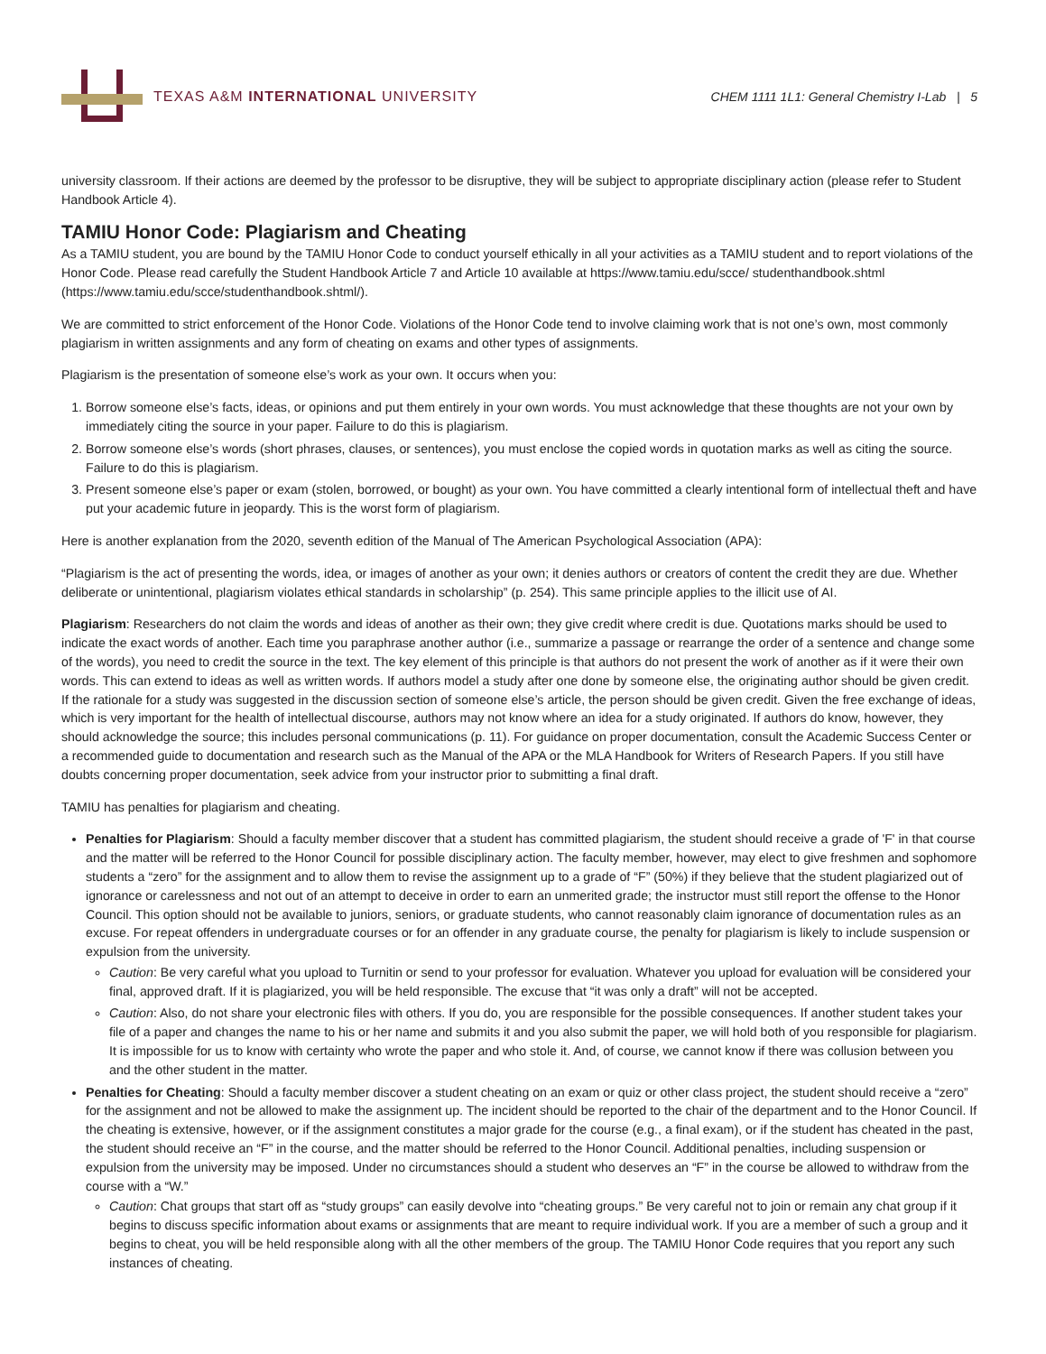TEXAS A&M INTERNATIONAL UNIVERSITY
CHEM 1111 1L1: General Chemistry I-Lab | 5
university classroom. If their actions are deemed by the professor to be disruptive, they will be subject to appropriate disciplinary action (please refer to Student Handbook Article 4).
TAMIU Honor Code: Plagiarism and Cheating
As a TAMIU student, you are bound by the TAMIU Honor Code to conduct yourself ethically in all your activities as a TAMIU student and to report violations of the Honor Code. Please read carefully the Student Handbook Article 7 and Article 10 available at https://www.tamiu.edu/scce/ studenthandbook.shtml (https://www.tamiu.edu/scce/studenthandbook.shtml/).
We are committed to strict enforcement of the Honor Code. Violations of the Honor Code tend to involve claiming work that is not one’s own, most commonly plagiarism in written assignments and any form of cheating on exams and other types of assignments.
Plagiarism is the presentation of someone else’s work as your own. It occurs when you:
1. Borrow someone else’s facts, ideas, or opinions and put them entirely in your own words. You must acknowledge that these thoughts are not your own by immediately citing the source in your paper. Failure to do this is plagiarism.
2. Borrow someone else’s words (short phrases, clauses, or sentences), you must enclose the copied words in quotation marks as well as citing the source. Failure to do this is plagiarism.
3. Present someone else’s paper or exam (stolen, borrowed, or bought) as your own. You have committed a clearly intentional form of intellectual theft and have put your academic future in jeopardy. This is the worst form of plagiarism.
Here is another explanation from the 2020, seventh edition of the Manual of The American Psychological Association (APA):
“Plagiarism is the act of presenting the words, idea, or images of another as your own; it denies authors or creators of content the credit they are due. Whether deliberate or unintentional, plagiarism violates ethical standards in scholarship” (p. 254). This same principle applies to the illicit use of AI.
Plagiarism: Researchers do not claim the words and ideas of another as their own; they give credit where credit is due. Quotations marks should be used to indicate the exact words of another. Each time you paraphrase another author (i.e., summarize a passage or rearrange the order of a sentence and change some of the words), you need to credit the source in the text. The key element of this principle is that authors do not present the work of another as if it were their own words. This can extend to ideas as well as written words. If authors model a study after one done by someone else, the originating author should be given credit. If the rationale for a study was suggested in the discussion section of someone else’s article, the person should be given credit. Given the free exchange of ideas, which is very important for the health of intellectual discourse, authors may not know where an idea for a study originated. If authors do know, however, they should acknowledge the source; this includes personal communications (p. 11). For guidance on proper documentation, consult the Academic Success Center or a recommended guide to documentation and research such as the Manual of the APA or the MLA Handbook for Writers of Research Papers. If you still have doubts concerning proper documentation, seek advice from your instructor prior to submitting a final draft.
TAMIU has penalties for plagiarism and cheating.
Penalties for Plagiarism: Should a faculty member discover that a student has committed plagiarism, the student should receive a grade of 'F' in that course and the matter will be referred to the Honor Council for possible disciplinary action. The faculty member, however, may elect to give freshmen and sophomore students a “zero” for the assignment and to allow them to revise the assignment up to a grade of “F” (50%) if they believe that the student plagiarized out of ignorance or carelessness and not out of an attempt to deceive in order to earn an unmerited grade; the instructor must still report the offense to the Honor Council. This option should not be available to juniors, seniors, or graduate students, who cannot reasonably claim ignorance of documentation rules as an excuse. For repeat offenders in undergraduate courses or for an offender in any graduate course, the penalty for plagiarism is likely to include suspension or expulsion from the university.
Caution: Be very careful what you upload to Turnitin or send to your professor for evaluation. Whatever you upload for evaluation will be considered your final, approved draft. If it is plagiarized, you will be held responsible. The excuse that “it was only a draft” will not be accepted.
Caution: Also, do not share your electronic files with others. If you do, you are responsible for the possible consequences. If another student takes your file of a paper and changes the name to his or her name and submits it and you also submit the paper, we will hold both of you responsible for plagiarism. It is impossible for us to know with certainty who wrote the paper and who stole it. And, of course, we cannot know if there was collusion between you and the other student in the matter.
Penalties for Cheating: Should a faculty member discover a student cheating on an exam or quiz or other class project, the student should receive a “zero” for the assignment and not be allowed to make the assignment up. The incident should be reported to the chair of the department and to the Honor Council. If the cheating is extensive, however, or if the assignment constitutes a major grade for the course (e.g., a final exam), or if the student has cheated in the past, the student should receive an “F” in the course, and the matter should be referred to the Honor Council. Additional penalties, including suspension or expulsion from the university may be imposed. Under no circumstances should a student who deserves an “F” in the course be allowed to withdraw from the course with a “W.”
Caution: Chat groups that start off as “study groups” can easily devolve into “cheating groups.” Be very careful not to join or remain any chat group if it begins to discuss specific information about exams or assignments that are meant to require individual work. If you are a member of such a group and it begins to cheat, you will be held responsible along with all the other members of the group. The TAMIU Honor Code requires that you report any such instances of cheating.